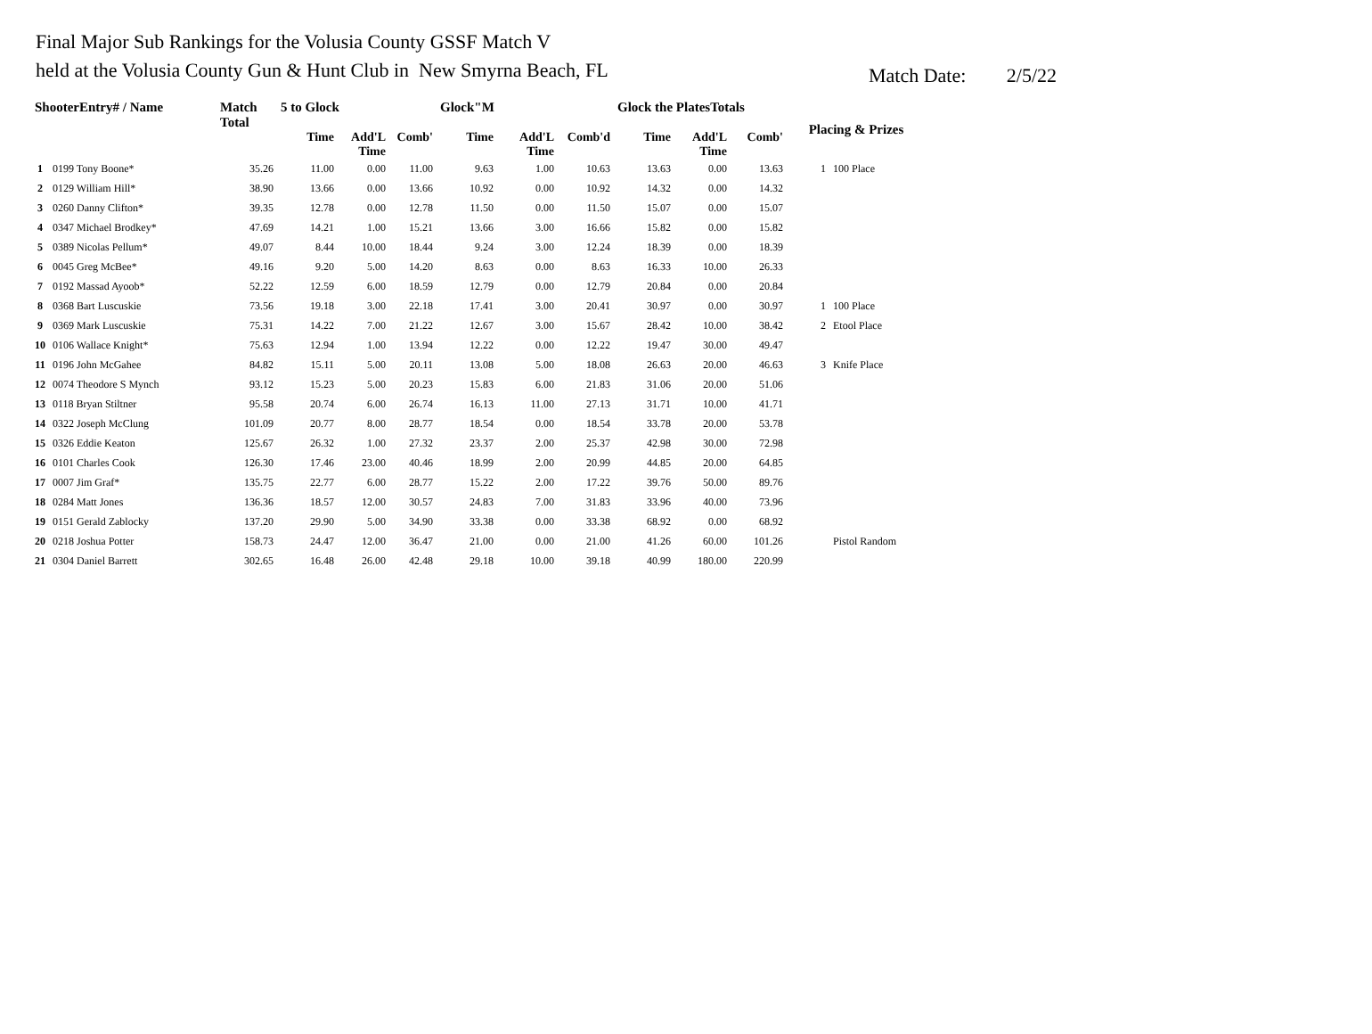Final Major Sub Rankings for the Volusia County GSSF Match V
held at the Volusia County Gun & Hunt Club in New Smyrna Beach, FL
Match Date: 2/5/22
| ShooterEntry# / Name | | Match Total | 5 to Glock | | | Glock"M | | | Glock the PlatesTotals | | | Placing & Prizes | |
| --- | --- | --- | --- | --- | --- | --- | --- | --- | --- | --- | --- | --- | --- |
| | | | Time | Add'L Time | Comb' | Time | Add'L Time | Comb'd | Time | Add'L Time | Comb' | | |
| 1 | 0199 Tony Boone* | 35.26 | 11.00 | 0.00 | 11.00 | 9.63 | 1.00 | 10.63 | 13.63 | 0.00 | 13.63 | 1 | 100 Place |
| 2 | 0129 William Hill* | 38.90 | 13.66 | 0.00 | 13.66 | 10.92 | 0.00 | 10.92 | 14.32 | 0.00 | 14.32 | | |
| 3 | 0260 Danny Clifton* | 39.35 | 12.78 | 0.00 | 12.78 | 11.50 | 0.00 | 11.50 | 15.07 | 0.00 | 15.07 | | |
| 4 | 0347 Michael Brodkey* | 47.69 | 14.21 | 1.00 | 15.21 | 13.66 | 3.00 | 16.66 | 15.82 | 0.00 | 15.82 | | |
| 5 | 0389 Nicolas Pellum* | 49.07 | 8.44 | 10.00 | 18.44 | 9.24 | 3.00 | 12.24 | 18.39 | 0.00 | 18.39 | | |
| 6 | 0045 Greg McBee* | 49.16 | 9.20 | 5.00 | 14.20 | 8.63 | 0.00 | 8.63 | 16.33 | 10.00 | 26.33 | | |
| 7 | 0192 Massad Ayoob* | 52.22 | 12.59 | 6.00 | 18.59 | 12.79 | 0.00 | 12.79 | 20.84 | 0.00 | 20.84 | | |
| 8 | 0368 Bart Luscuskie | 73.56 | 19.18 | 3.00 | 22.18 | 17.41 | 3.00 | 20.41 | 30.97 | 0.00 | 30.97 | 1 | 100 Place |
| 9 | 0369 Mark Luscuskie | 75.31 | 14.22 | 7.00 | 21.22 | 12.67 | 3.00 | 15.67 | 28.42 | 10.00 | 38.42 | 2 | Etool Place |
| 10 | 0106 Wallace Knight* | 75.63 | 12.94 | 1.00 | 13.94 | 12.22 | 0.00 | 12.22 | 19.47 | 30.00 | 49.47 | | |
| 11 | 0196 John McGahee | 84.82 | 15.11 | 5.00 | 20.11 | 13.08 | 5.00 | 18.08 | 26.63 | 20.00 | 46.63 | 3 | Knife Place |
| 12 | 0074 Theodore S Mynch | 93.12 | 15.23 | 5.00 | 20.23 | 15.83 | 6.00 | 21.83 | 31.06 | 20.00 | 51.06 | | |
| 13 | 0118 Bryan Stiltner | 95.58 | 20.74 | 6.00 | 26.74 | 16.13 | 11.00 | 27.13 | 31.71 | 10.00 | 41.71 | | |
| 14 | 0322 Joseph McClung | 101.09 | 20.77 | 8.00 | 28.77 | 18.54 | 0.00 | 18.54 | 33.78 | 20.00 | 53.78 | | |
| 15 | 0326 Eddie Keaton | 125.67 | 26.32 | 1.00 | 27.32 | 23.37 | 2.00 | 25.37 | 42.98 | 30.00 | 72.98 | | |
| 16 | 0101 Charles Cook | 126.30 | 17.46 | 23.00 | 40.46 | 18.99 | 2.00 | 20.99 | 44.85 | 20.00 | 64.85 | | |
| 17 | 0007 Jim Graf* | 135.75 | 22.77 | 6.00 | 28.77 | 15.22 | 2.00 | 17.22 | 39.76 | 50.00 | 89.76 | | |
| 18 | 0284 Matt Jones | 136.36 | 18.57 | 12.00 | 30.57 | 24.83 | 7.00 | 31.83 | 33.96 | 40.00 | 73.96 | | |
| 19 | 0151 Gerald Zablocky | 137.20 | 29.90 | 5.00 | 34.90 | 33.38 | 0.00 | 33.38 | 68.92 | 0.00 | 68.92 | | |
| 20 | 0218 Joshua Potter | 158.73 | 24.47 | 12.00 | 36.47 | 21.00 | 0.00 | 21.00 | 41.26 | 60.00 | 101.26 | | Pistol Random |
| 21 | 0304 Daniel Barrett | 302.65 | 16.48 | 26.00 | 42.48 | 29.18 | 10.00 | 39.18 | 40.99 | 180.00 | 220.99 | | |